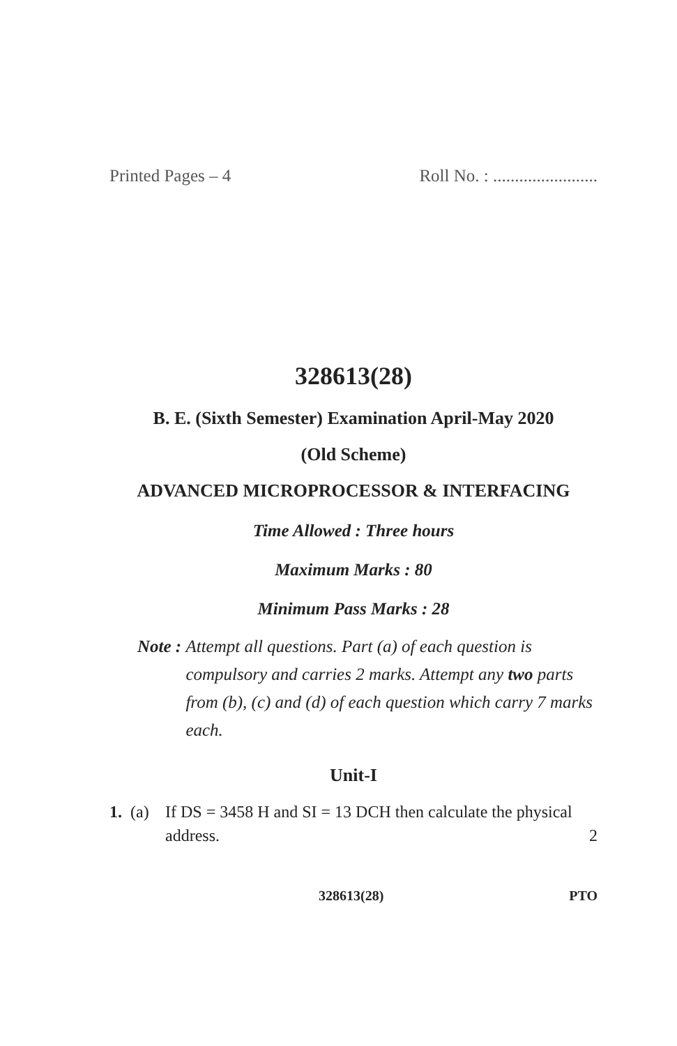Printed Pages – 4 Roll No. : ........................
328613(28)
B. E. (Sixth Semester) Examination April-May 2020
(Old Scheme)
ADVANCED MICROPROCESSOR & INTERFACING
Time Allowed : Three hours
Maximum Marks : 80
Minimum Pass Marks : 28
Note : Attempt all questions. Part (a) of each question is compulsory and carries 2 marks. Attempt any two parts from (b), (c) and (d) of each question which carry 7 marks each.
Unit-I
1. (a) If DS = 3458 H and SI = 13 DCH then calculate the physical address. 2
328613(28) PTO